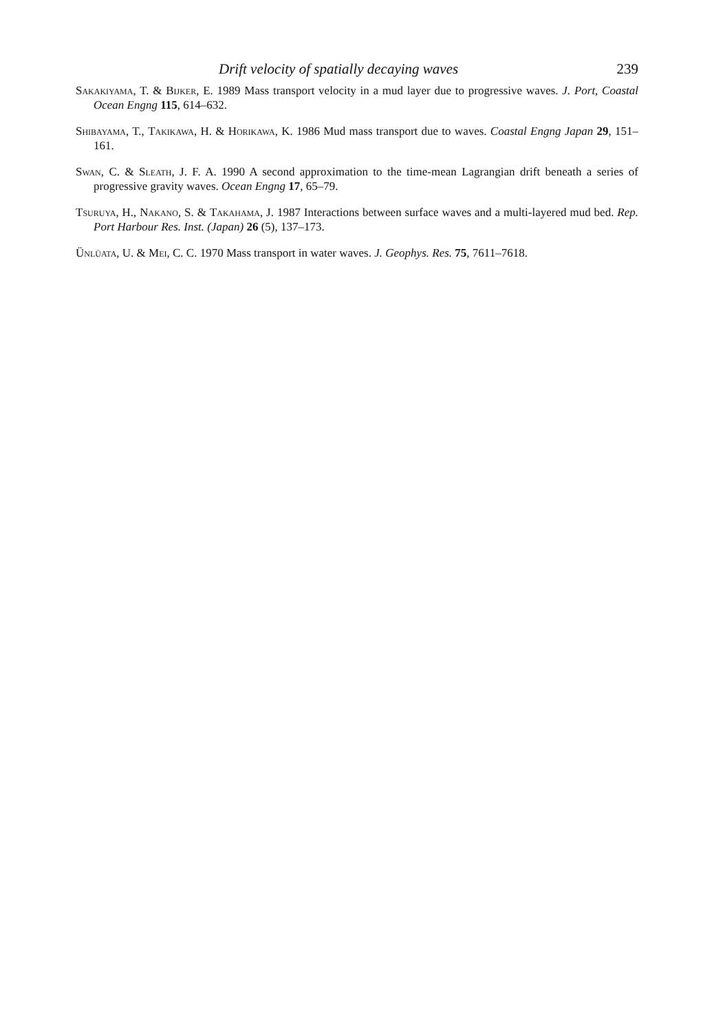Drift velocity of spatially decaying waves 239
Sakakiyama, T. & Bijker, E. 1989 Mass transport velocity in a mud layer due to progressive waves. J. Port, Coastal Ocean Engng 115, 614–632.
Shibayama, T., Takikawa, H. & Horikawa, K. 1986 Mud mass transport due to waves. Coastal Engng Japan 29, 151–161.
Swan, C. & Sleath, J. F. A. 1990 A second approximation to the time-mean Lagrangian drift beneath a series of progressive gravity waves. Ocean Engng 17, 65–79.
Tsuruya, H., Nakano, S. & Takahama, J. 1987 Interactions between surface waves and a multi-layered mud bed. Rep. Port Harbour Res. Inst. (Japan) 26 (5), 137–173.
Ünlüata, U. & Mei, C. C. 1970 Mass transport in water waves. J. Geophys. Res. 75, 7611–7618.